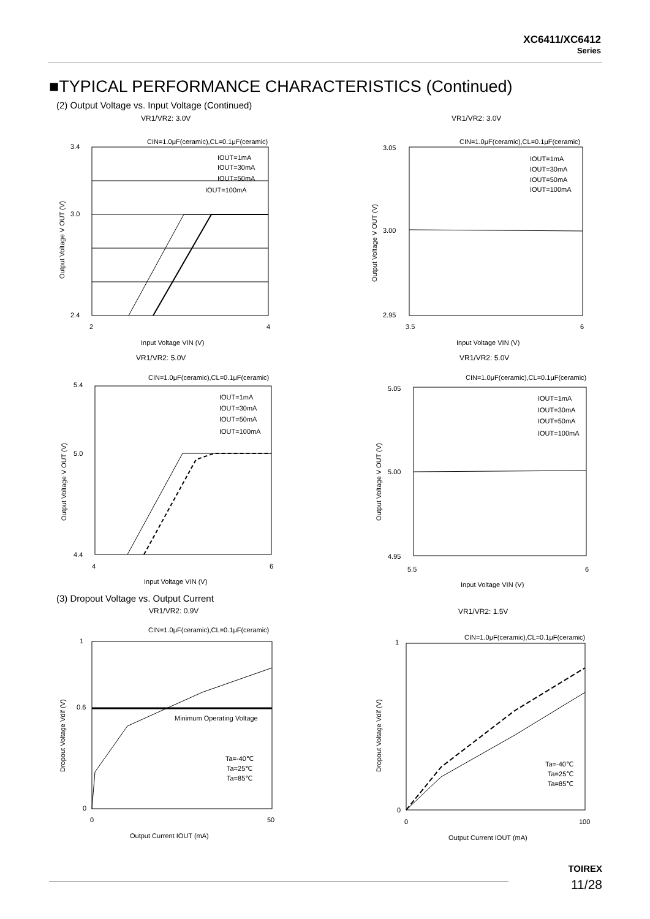XC6411/XC6412
Series
■TYPICAL PERFORMANCE CHARACTERISTICS (Continued)
(2) Output Voltage vs. Input Voltage (Continued)
VR1/VR2: 3.0V VR1/VR2: 3.0V
CIN=1.0μF(ceramic),CL=0.1μF(ceramic)
3.4
3.0
2.4
2
4
IOUT=1mA
IOUT=30mA
IOUT=50mA
IOUT=100mA
Input Voltage VIN (V)
Output Voltage V OUT (V)
CIN=1.0μF(ceramic),CL=0.1μF(ceramic)
3.05
3.00
2.95
3.5
6
IOUT=1mA
IOUT=30mA
IOUT=50mA
IOUT=100mA
Input Voltage VIN (V)
Output Voltage V OUT (V)
VR1/VR2: 5.0V VR1/VR2: 5.0V
CIN=1.0μF(ceramic),CL=0.1μF(ceramic)
5.4
5.0
4.4
4
6
IOUT=1mA
IOUT=30mA
IOUT=50mA
IOUT=100mA
Input Voltage VIN (V)
Output Voltage V OUT (V)
CIN=1.0μF(ceramic),CL=0.1μF(ceramic)
5.05
5.00
4.95
5.5
6
IOUT=1mA
IOUT=30mA
IOUT=50mA
IOUT=100mA
Input Voltage VIN (V)
Output Voltage V OUT (V)
(3) Dropout Voltage vs. Output Current
VR1/VR2: 0.9V VR1/VR2: 1.5V
CIN=1.0μF(ceramic),CL=0.1μF(ceramic)
Minimum Operating Voltage
Ta=-40℃
Ta=25℃
Ta=85℃
1
0.6
0
0
50
Output Current IOUT (mA)
Dropout Voltage Vdif (V)
CIN=1.0μF(ceramic),CL=0.1μF(ceramic)
Ta=-40℃
Ta=25℃
Ta=85℃
1
0
0
100
Output Current IOUT (mA)
Dropout Voltage Vdif (V)
TOIREX
11/28